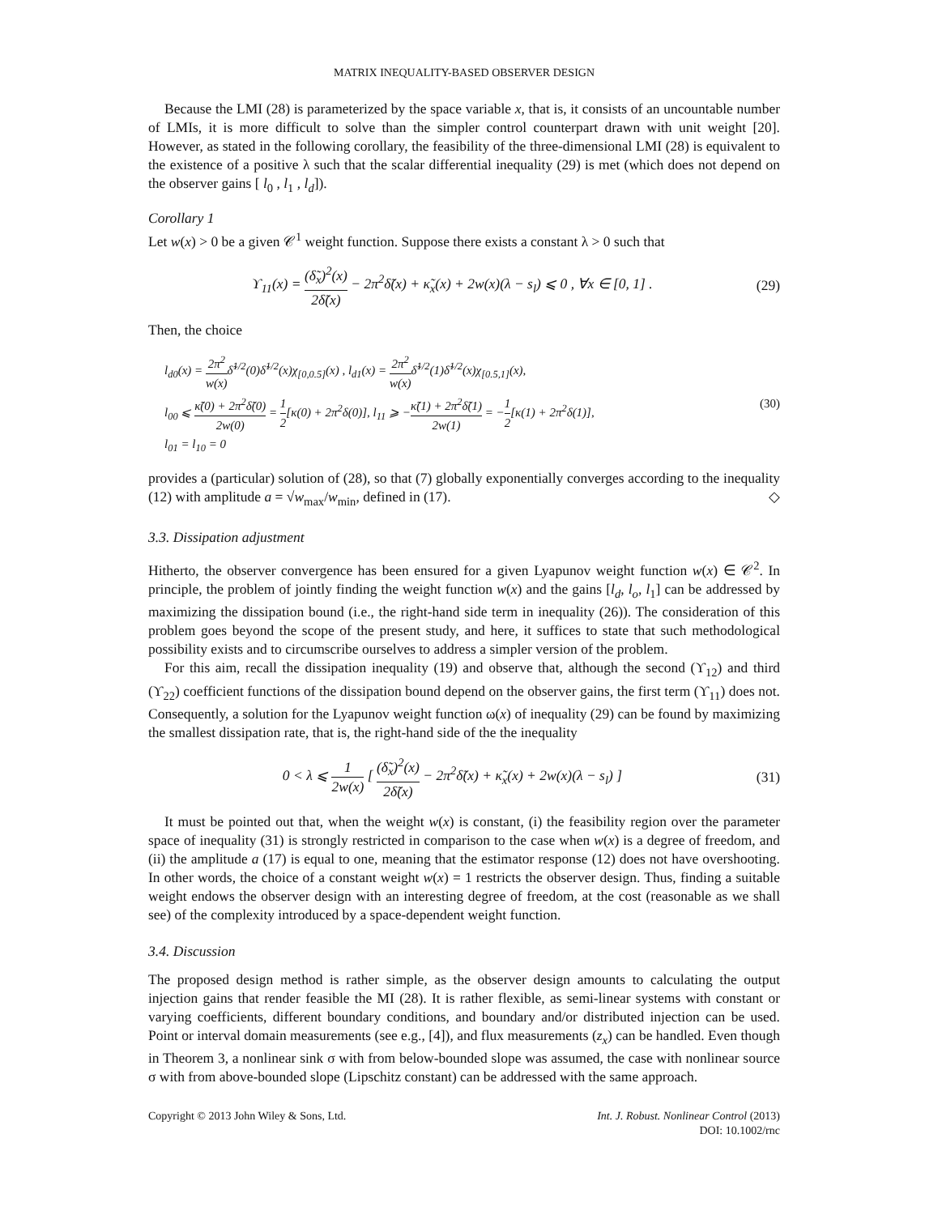MATRIX INEQUALITY-BASED OBSERVER DESIGN
Because the LMI (28) is parameterized by the space variable x, that is, it consists of an uncountable number of LMIs, it is more difficult to solve than the simpler control counterpart drawn with unit weight [20]. However, as stated in the following corollary, the feasibility of the three-dimensional LMI (28) is equivalent to the existence of a positive λ such that the scalar differential inequality (29) is met (which does not depend on the observer gains [ l<sub>0</sub> , l<sub>1</sub> , l<sub>d</sub>]).
Corollary 1
Let w(x) > 0 be a given 𝒞<sup>1</sup> weight function. Suppose there exists a constant λ > 0 such that
ϒ<sub>11</sub>(x) = (δ̃<sub>x</sub>)<sup>2</sup>(x) 2δ̃(x) − 2π<sup>2</sup>δ̃(x) + κ̃<sub>x</sub>(x) + 2w(x)(λ − s<sub>l</sub>) ⩽ 0 , ∀x ∈ [0, 1] . (29)
Then, the choice
l<sub>d0</sub>(x) = 2π<sup>2</sup> w(x) δ̃<sup>1/2</sup>(0)δ̃<sup>1/2</sup>(x)χ<sub>[0,0.5]</sub>(x) , l<sub>d1</sub>(x) = 2π<sup>2</sup> w(x) δ̃<sup>1/2</sup>(1)δ̃<sup>1/2</sup>(x)χ<sub>[0.5,1]</sub>(x),
l<sub>00</sub> ⩽ κ̃(0) + 2π<sup>2</sup>δ̃(0) 2w(0) = 1 2[κ(0) + 2π<sup>2</sup>δ(0)], l<sub>11</sub> ⩾ −κ̃(1) + 2π<sup>2</sup>δ̃(1) 2w(1) = −1 2[κ(1) + 2π<sup>2</sup>δ(1)],
l<sub>01</sub> = l<sub>10</sub> = 0 (30)
provides a (particular) solution of (28), so that (7) globally exponentially converges according to the inequality (12) with amplitude a = √w<sub>max</sub>/w<sub>min</sub>, defined in (17). ◇
3.3. Dissipation adjustment
Hitherto, the observer convergence has been ensured for a given Lyapunov weight function w(x) ∈ 𝒞<sup>2</sup>. In principle, the problem of jointly finding the weight function w(x) and the gains [l<sub>d</sub>, l<sub>o</sub>, l<sub>1</sub>] can be addressed by maximizing the dissipation bound (i.e., the right-hand side term in inequality (26)). The consideration of this problem goes beyond the scope of the present study, and here, it suffices to state that such methodological possibility exists and to circumscribe ourselves to address a simpler version of the problem.
For this aim, recall the dissipation inequality (19) and observe that, although the second (ϒ<sub>12</sub>) and third (ϒ<sub>22</sub>) coefficient functions of the dissipation bound depend on the observer gains, the first term (ϒ<sub>11</sub>) does not. Consequently, a solution for the Lyapunov weight function ω(x) of inequality (29) can be found by maximizing the smallest dissipation rate, that is, the right-hand side of the the inequality
0 < λ ⩽ 1 2w(x) [ (δ̃<sub>x</sub>)<sup>2</sup>(x) 2δ̃(x) − 2π<sup>2</sup>δ̃(x) + κ̃<sub>x</sub>(x) + 2w(x)(λ − s<sub>l</sub>) ] (31)
It must be pointed out that, when the weight w(x) is constant, (i) the feasibility region over the parameter space of inequality (31) is strongly restricted in comparison to the case when w(x) is a degree of freedom, and (ii) the amplitude a (17) is equal to one, meaning that the estimator response (12) does not have overshooting. In other words, the choice of a constant weight w(x) = 1 restricts the observer design. Thus, finding a suitable weight endows the observer design with an interesting degree of freedom, at the cost (reasonable as we shall see) of the complexity introduced by a space-dependent weight function.
3.4. Discussion
The proposed design method is rather simple, as the observer design amounts to calculating the output injection gains that render feasible the MI (28). It is rather flexible, as semi-linear systems with constant or varying coefficients, different boundary conditions, and boundary and/or distributed injection can be used. Point or interval domain measurements (see e.g., [4]), and flux measurements (z<sub>x</sub>) can be handled. Even though in Theorem 3, a nonlinear sink σ with from below-bounded slope was assumed, the case with nonlinear source σ with from above-bounded slope (Lipschitz constant) can be addressed with the same approach.
Copyright © 2013 John Wiley & Sons, Ltd. Int. J. Robust. Nonlinear Control (2013)
DOI: 10.1002/rnc